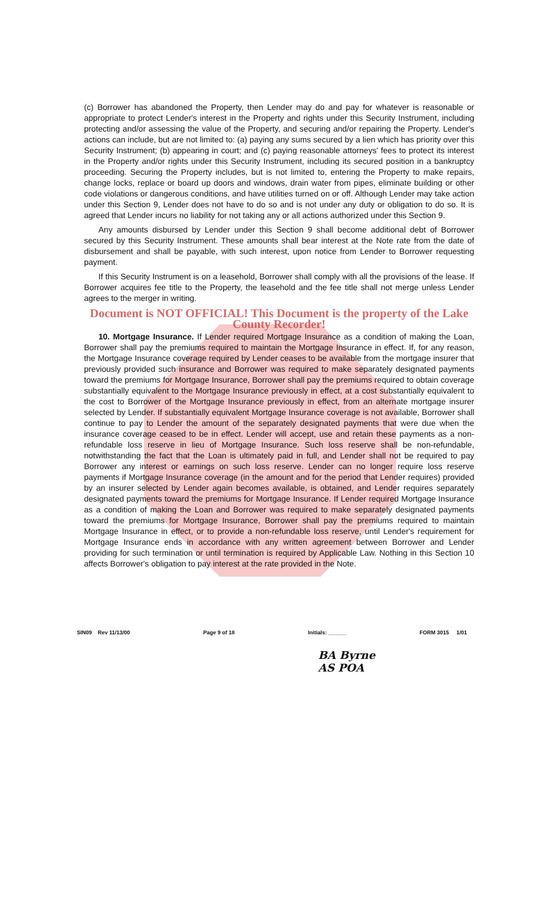(c) Borrower has abandoned the Property, then Lender may do and pay for whatever is reasonable or appropriate to protect Lender's interest in the Property and rights under this Security Instrument, including protecting and/or assessing the value of the Property, and securing and/or repairing the Property. Lender's actions can include, but are not limited to: (a) paying any sums secured by a lien which has priority over this Security Instrument; (b) appearing in court; and (c) paying reasonable attorneys' fees to protect its interest in the Property and/or rights under this Security Instrument, including its secured position in a bankruptcy proceeding. Securing the Property includes, but is not limited to, entering the Property to make repairs, change locks, replace or board up doors and windows, drain water from pipes, eliminate building or other code violations or dangerous conditions, and have utilities turned on or off. Although Lender may take action under this Section 9, Lender does not have to do so and is not under any duty or obligation to do so. It is agreed that Lender incurs no liability for not taking any or all actions authorized under this Section 9.
Any amounts disbursed by Lender under this Section 9 shall become additional debt of Borrower secured by this Security Instrument. These amounts shall bear interest at the Note rate from the date of disbursement and shall be payable, with such interest, upon notice from Lender to Borrower requesting payment.
If this Security Instrument is on a leasehold, Borrower shall comply with all the provisions of the lease. If Borrower acquires fee title to the Property, the leasehold and the fee title shall not merge unless Lender agrees to the merger in writing.
Document is NOT OFFICIAL! This Document is the property of the Lake County Recorder!
10. Mortgage Insurance. If Lender required Mortgage Insurance as a condition of making the Loan, Borrower shall pay the premiums required to maintain the Mortgage Insurance in effect. If, for any reason, the Mortgage Insurance coverage required by Lender ceases to be available from the mortgage insurer that previously provided such insurance and Borrower was required to make separately designated payments toward the premiums for Mortgage Insurance, Borrower shall pay the premiums required to obtain coverage substantially equivalent to the Mortgage Insurance previously in effect, at a cost substantially equivalent to the cost to Borrower of the Mortgage Insurance previously in effect, from an alternate mortgage insurer selected by Lender. If substantially equivalent Mortgage Insurance coverage is not available, Borrower shall continue to pay to Lender the amount of the separately designated payments that were due when the insurance coverage ceased to be in effect. Lender will accept, use and retain these payments as a non-refundable loss reserve in lieu of Mortgage Insurance. Such loss reserve shall be non-refundable, notwithstanding the fact that the Loan is ultimately paid in full, and Lender shall not be required to pay Borrower any interest or earnings on such loss reserve. Lender can no longer require loss reserve payments if Mortgage Insurance coverage (in the amount and for the period that Lender requires) provided by an insurer selected by Lender again becomes available, is obtained, and Lender requires separately designated payments toward the premiums for Mortgage Insurance. If Lender required Mortgage Insurance as a condition of making the Loan and Borrower was required to make separately designated payments toward the premiums for Mortgage Insurance, Borrower shall pay the premiums required to maintain Mortgage Insurance in effect, or to provide a non-refundable loss reserve, until Lender's requirement for Mortgage Insurance ends in accordance with any written agreement between Borrower and Lender providing for such termination or until termination is required by Applicable Law. Nothing in this Section 10 affects Borrower's obligation to pay interest at the rate provided in the Note.
SIN09 Rev 11/13/00 Page 9 of 18 Initials: ______ FORM 3015 1/01
BA Byrne
AS POA